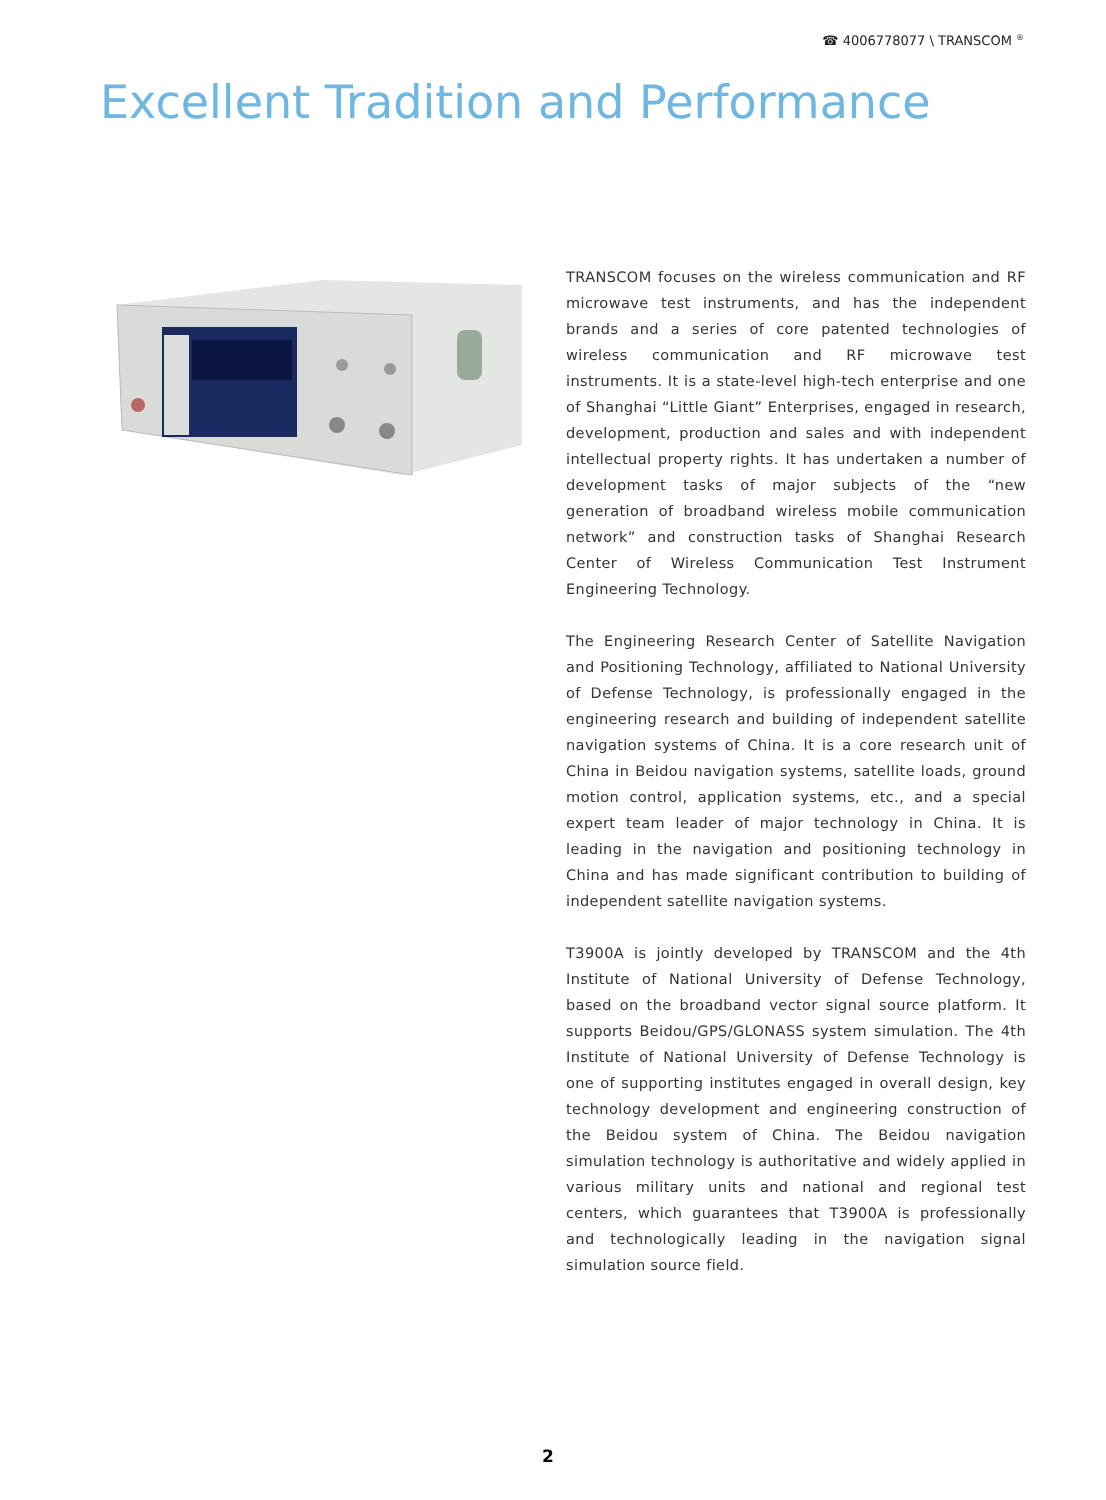☎ 4006778077 \ TRANSCOM <sup>®</sup>
Excellent Tradition and Performance
TRANSCOM focuses on the wireless communication and RF microwave test instruments, and has the independent brands and a series of core patented technologies of wireless communication and RF microwave test instruments. It is a state-level high-tech enterprise and one of Shanghai “Little Giant” Enterprises, engaged in research, development, production and sales and with independent intellectual property rights. It has undertaken a number of development tasks of major subjects of the “new generation of broadband wireless mobile communication network” and construction tasks of Shanghai Research Center of Wireless Communication Test Instrument Engineering Technology.
The Engineering Research Center of Satellite Navigation and Positioning Technology, affiliated to National University of Defense Technology, is professionally engaged in the engineering research and building of independent satellite navigation systems of China. It is a core research unit of China in Beidou navigation systems, satellite loads, ground motion control, application systems, etc., and a special expert team leader of major technology in China. It is leading in the navigation and positioning technology in China and has made significant contribution to building of independent satellite navigation systems.
T3900A is jointly developed by TRANSCOM and the 4th Institute of National University of Defense Technology, based on the broadband vector signal source platform. It supports Beidou/GPS/GLONASS system simulation. The 4th Institute of National University of Defense Technology is one of supporting institutes engaged in overall design, key technology development and engineering construction of the Beidou system of China. The Beidou navigation simulation technology is authoritative and widely applied in various military units and national and regional test centers, which guarantees that T3900A is professionally and technologically leading in the navigation signal simulation source field.
2